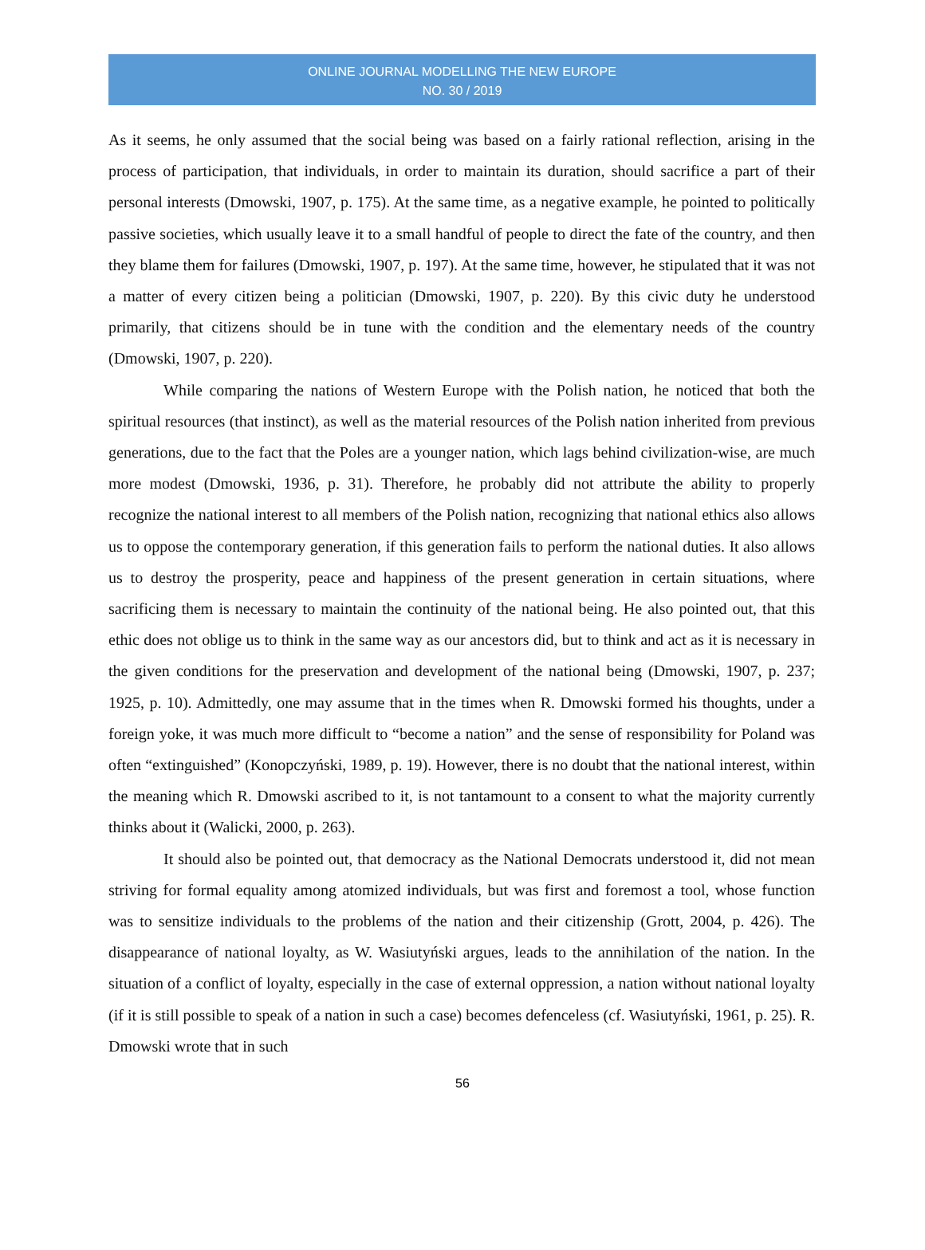ONLINE JOURNAL MODELLING THE NEW EUROPE
NO. 30 / 2019
As it seems, he only assumed that the social being was based on a fairly rational reflection, arising in the process of participation, that individuals, in order to maintain its duration, should sacrifice a part of their personal interests (Dmowski, 1907, p. 175). At the same time, as a negative example, he pointed to politically passive societies, which usually leave it to a small handful of people to direct the fate of the country, and then they blame them for failures (Dmowski, 1907, p. 197). At the same time, however, he stipulated that it was not a matter of every citizen being a politician (Dmowski, 1907, p. 220). By this civic duty he understood primarily, that citizens should be in tune with the condition and the elementary needs of the country (Dmowski, 1907, p. 220).
While comparing the nations of Western Europe with the Polish nation, he noticed that both the spiritual resources (that instinct), as well as the material resources of the Polish nation inherited from previous generations, due to the fact that the Poles are a younger nation, which lags behind civilization-wise, are much more modest (Dmowski, 1936, p. 31). Therefore, he probably did not attribute the ability to properly recognize the national interest to all members of the Polish nation, recognizing that national ethics also allows us to oppose the contemporary generation, if this generation fails to perform the national duties. It also allows us to destroy the prosperity, peace and happiness of the present generation in certain situations, where sacrificing them is necessary to maintain the continuity of the national being. He also pointed out, that this ethic does not oblige us to think in the same way as our ancestors did, but to think and act as it is necessary in the given conditions for the preservation and development of the national being (Dmowski, 1907, p. 237; 1925, p. 10). Admittedly, one may assume that in the times when R. Dmowski formed his thoughts, under a foreign yoke, it was much more difficult to “become a nation” and the sense of responsibility for Poland was often “extinguished” (Konopczyński, 1989, p. 19). However, there is no doubt that the national interest, within the meaning which R. Dmowski ascribed to it, is not tantamount to a consent to what the majority currently thinks about it (Walicki, 2000, p. 263).
It should also be pointed out, that democracy as the National Democrats understood it, did not mean striving for formal equality among atomized individuals, but was first and foremost a tool, whose function was to sensitize individuals to the problems of the nation and their citizenship (Grott, 2004, p. 426). The disappearance of national loyalty, as W. Wasiutyński argues, leads to the annihilation of the nation. In the situation of a conflict of loyalty, especially in the case of external oppression, a nation without national loyalty (if it is still possible to speak of a nation in such a case) becomes defenceless (cf. Wasiutyński, 1961, p. 25). R. Dmowski wrote that in such
56